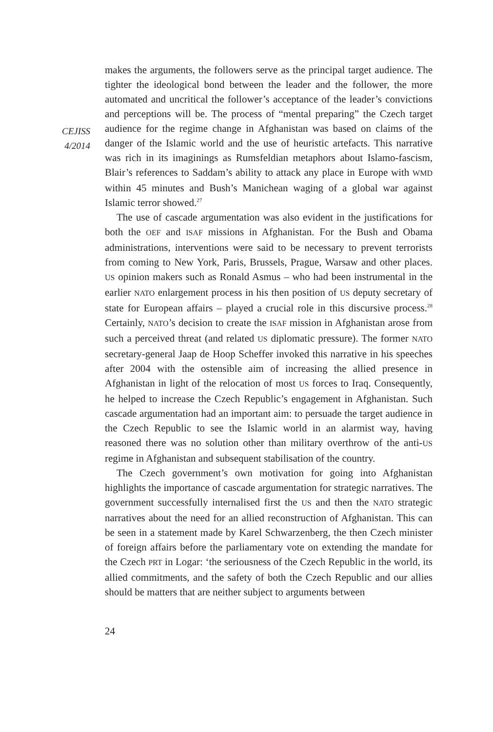CEJISS
4/2014
makes the arguments, the followers serve as the principal target audience. The tighter the ideological bond between the leader and the follower, the more automated and uncritical the follower’s acceptance of the leader’s convictions and perceptions will be. The process of “mental preparing” the Czech target audience for the regime change in Afghanistan was based on claims of the danger of the Islamic world and the use of heuristic artefacts. This narrative was rich in its imaginings as Rumsfeldian metaphors about Islamo-fascism, Blair’s references to Saddam’s ability to attack any place in Europe with WMD within 45 minutes and Bush’s Manichean waging of a global war against Islamic terror showed.<sup>27</sup>
The use of cascade argumentation was also evident in the justifications for both the OEF and ISAF missions in Afghanistan. For the Bush and Obama administrations, interventions were said to be necessary to prevent terrorists from coming to New York, Paris, Brussels, Prague, Warsaw and other places. US opinion makers such as Ronald Asmus – who had been instrumental in the earlier NATO enlargement process in his then position of US deputy secretary of state for European affairs – played a crucial role in this discursive process.<sup>28</sup> Certainly, NATO’s decision to create the ISAF mission in Afghanistan arose from such a perceived threat (and related US diplomatic pressure). The former NATO secretary-general Jaap de Hoop Scheffer invoked this narrative in his speeches after 2004 with the ostensible aim of increasing the allied presence in Afghanistan in light of the relocation of most US forces to Iraq. Consequently, he helped to increase the Czech Republic’s engagement in Afghanistan. Such cascade argumentation had an important aim: to persuade the target audience in the Czech Republic to see the Islamic world in an alarmist way, having reasoned there was no solution other than military overthrow of the anti-US regime in Afghanistan and subsequent stabilisation of the country.
The Czech government’s own motivation for going into Afghanistan highlights the importance of cascade argumentation for strategic narratives. The government successfully internalised first the US and then the NATO strategic narratives about the need for an allied reconstruction of Afghanistan. This can be seen in a statement made by Karel Schwarzenberg, the then Czech minister of foreign affairs before the parliamentary vote on extending the mandate for the Czech PRT in Logar: ‘the seriousness of the Czech Republic in the world, its allied commitments, and the safety of both the Czech Republic and our allies should be matters that are neither subject to arguments between
24